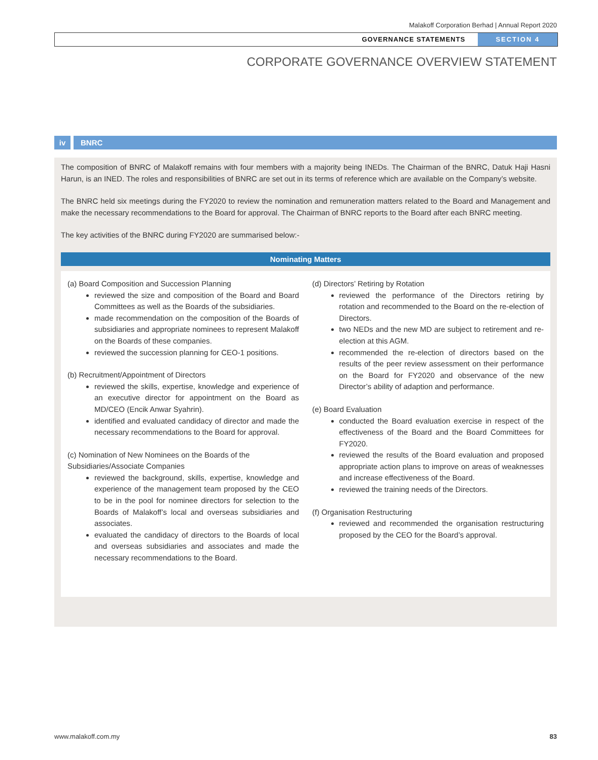Malakoff Corporation Berhad | Annual Report 2020
GOVERNANCE STATEMENTS SECTION 4
CORPORATE GOVERNANCE OVERVIEW STATEMENT
iv BNRC
The composition of BNRC of Malakoff remains with four members with a majority being INEDs. The Chairman of the BNRC, Datuk Haji Hasni Harun, is an INED. The roles and responsibilities of BNRC are set out in its terms of reference which are available on the Company’s website.
The BNRC held six meetings during the FY2020 to review the nomination and remuneration matters related to the Board and Management and make the necessary recommendations to the Board for approval. The Chairman of BNRC reports to the Board after each BNRC meeting.
The key activities of the BNRC during FY2020 are summarised below:-
Nominating Matters
(a) Board Composition and Succession Planning
reviewed the size and composition of the Board and Board Committees as well as the Boards of the subsidiaries.
made recommendation on the composition of the Boards of subsidiaries and appropriate nominees to represent Malakoff on the Boards of these companies.
reviewed the succession planning for CEO-1 positions.
(b) Recruitment/Appointment of Directors
reviewed the skills, expertise, knowledge and experience of an executive director for appointment on the Board as MD/CEO (Encik Anwar Syahrin).
identified and evaluated candidacy of director and made the necessary recommendations to the Board for approval.
(c) Nomination of New Nominees on the Boards of the Subsidiaries/Associate Companies
reviewed the background, skills, expertise, knowledge and experience of the management team proposed by the CEO to be in the pool for nominee directors for selection to the Boards of Malakoff’s local and overseas subsidiaries and associates.
evaluated the candidacy of directors to the Boards of local and overseas subsidiaries and associates and made the necessary recommendations to the Board.
(d) Directors’ Retiring by Rotation
reviewed the performance of the Directors retiring by rotation and recommended to the Board on the re-election of Directors.
two NEDs and the new MD are subject to retirement and re-election at this AGM.
recommended the re-election of directors based on the results of the peer review assessment on their performance on the Board for FY2020 and observance of the new Director’s ability of adaption and performance.
(e) Board Evaluation
conducted the Board evaluation exercise in respect of the effectiveness of the Board and the Board Committees for FY2020.
reviewed the results of the Board evaluation and proposed appropriate action plans to improve on areas of weaknesses and increase effectiveness of the Board.
reviewed the training needs of the Directors.
(f) Organisation Restructuring
reviewed and recommended the organisation restructuring proposed by the CEO for the Board’s approval.
www.malakoff.com.my 83